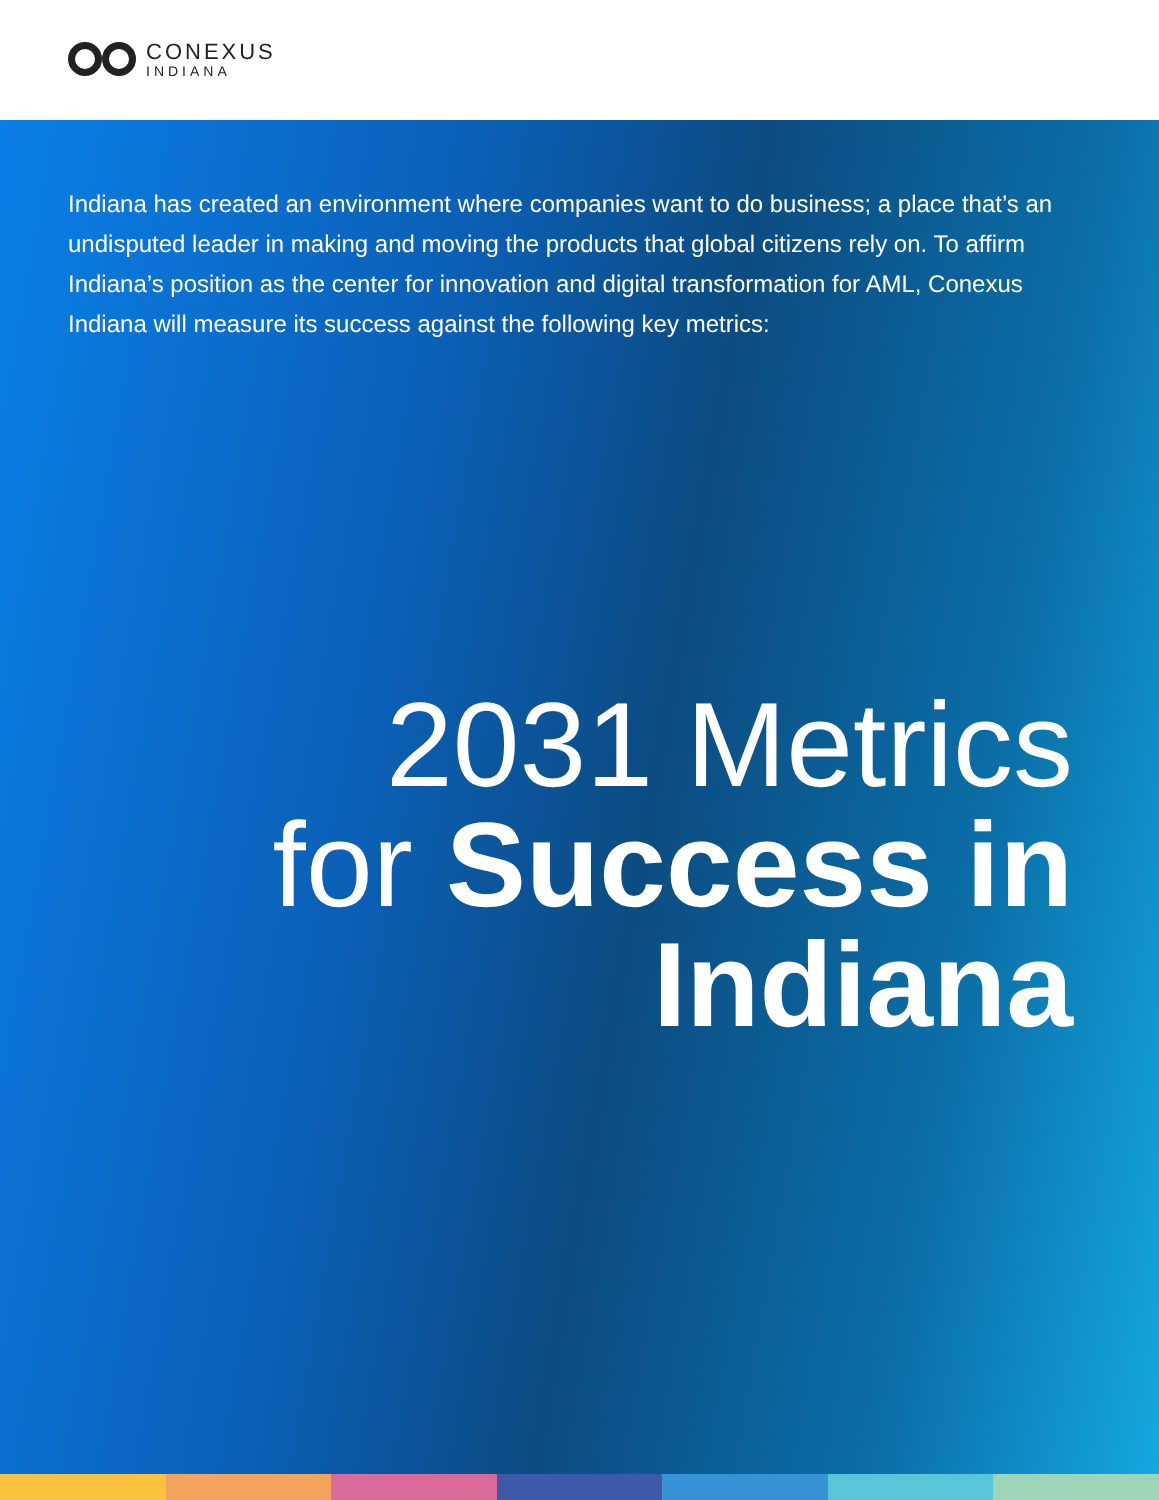CONEXUS
INDIANA
Indiana has created an environment where companies want to do business; a place that’s an undisputed leader in making and moving the products that global citizens rely on. To affirm Indiana’s position as the center for innovation and digital transformation for AML, Conexus Indiana will measure its success against the following key metrics:
2031 Metrics
for Success in
Indiana